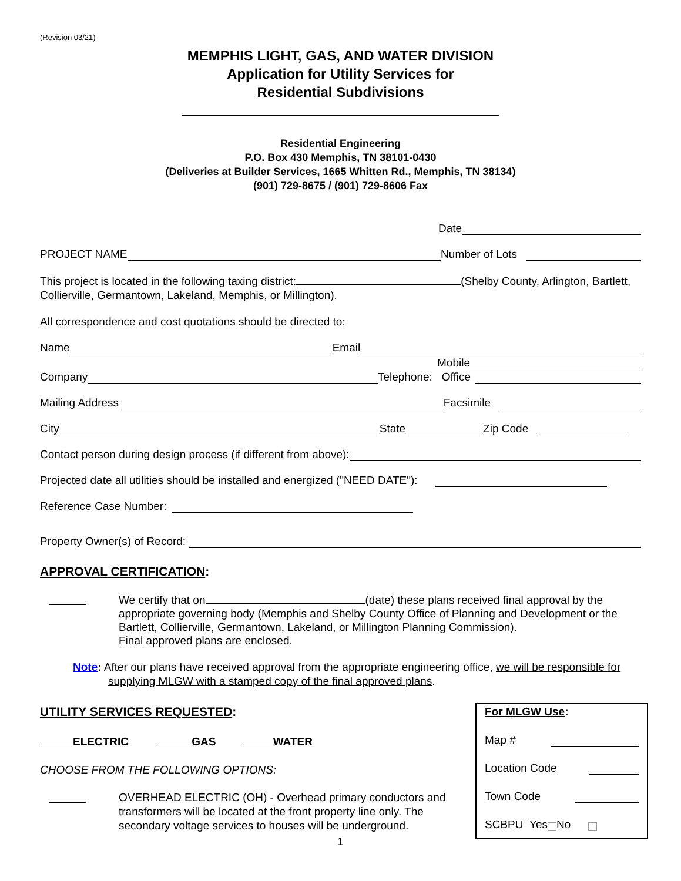(Revision 03/21)
MEMPHIS LIGHT, GAS, AND WATER DIVISION
Application for Utility Services for
Residential Subdivisions
Residential Engineering
P.O. Box 430 Memphis, TN 38101-0430
(Deliveries at Builder Services, 1665 Whitten Rd., Memphis, TN 38134)
(901) 729-8675 / (901) 729-8606 Fax
Date
PROJECT NAME Number of Lots
This project is located in the following taxing district: (Shelby County, Arlington, Bartlett, Collierville, Germantown, Lakeland, Memphis, or Millington).
All correspondence and cost quotations should be directed to:
Name Email
Mobile
Company Telephone: Office
Mailing Address Facsimile
City State Zip Code
Contact person during design process (if different from above):
Projected date all utilities should be installed and energized ("NEED DATE"):
Reference Case Number:
Property Owner(s) of Record:
APPROVAL CERTIFICATION:
We certify that on (date) these plans received final approval by the appropriate governing body (Memphis and Shelby County Office of Planning and Development or the Bartlett, Collierville, Germantown, Lakeland, or Millington Planning Commission).
Final approved plans are enclosed.
Note: After our plans have received approval from the appropriate engineering office, we will be responsible for supplying MLGW with a stamped copy of the final approved plans.
UTILITY SERVICES REQUESTED:
ELECTRIC GAS WATER
CHOOSE FROM THE FOLLOWING OPTIONS:
OVERHEAD ELECTRIC (OH) - Overhead primary conductors and transformers will be located at the front property line only. The secondary voltage services to houses will be underground.
1
For MLGW Use:
Map #
Location Code
Town Code
SCBPU Yes No